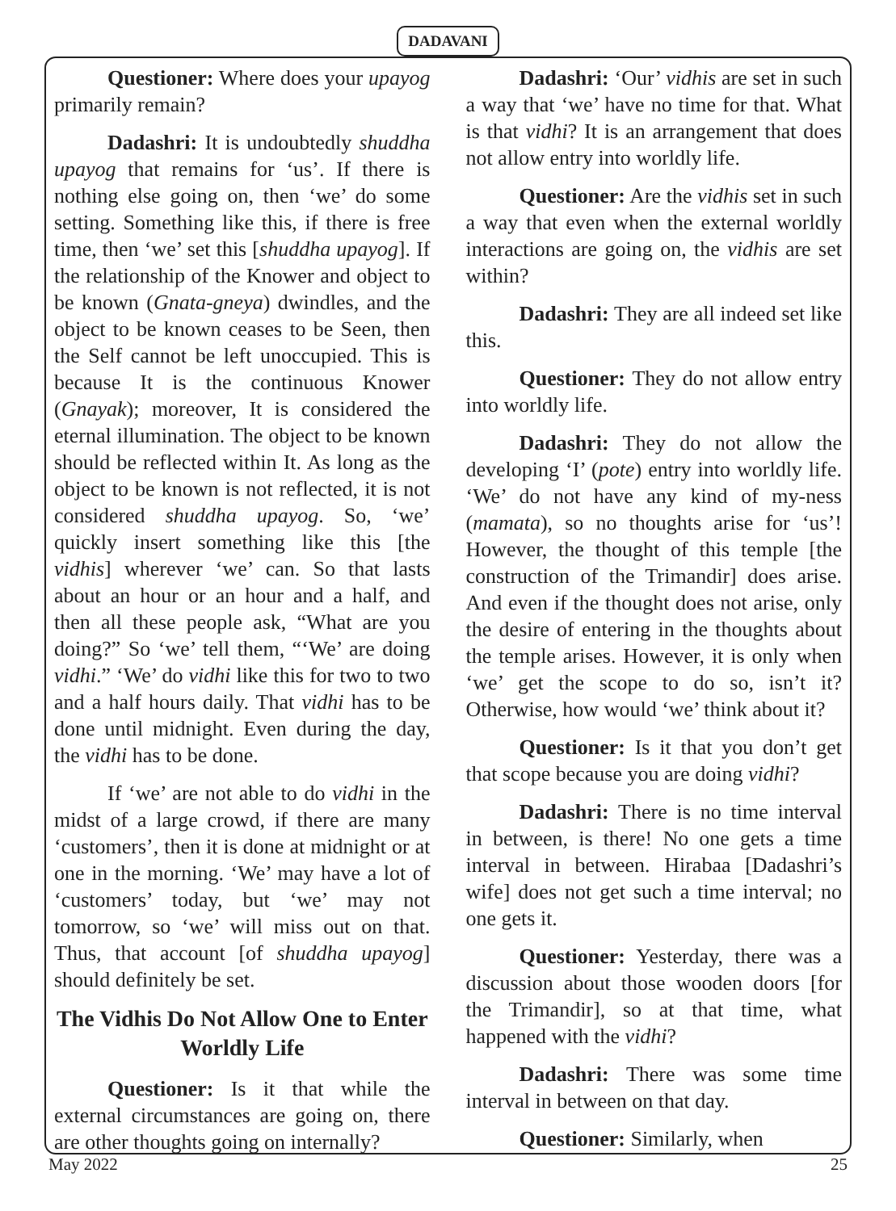DADAVANI
Questioner: Where does your upayog primarily remain?
Dadashri: It is undoubtedly shuddha upayog that remains for ‘us’. If there is nothing else going on, then ‘we’ do some setting. Something like this, if there is free time, then ‘we’ set this [shuddha upayog]. If the relationship of the Knower and object to be known (Gnata-gneya) dwindles, and the object to be known ceases to be Seen, then the Self cannot be left unoccupied. This is because It is the continuous Knower (Gnayak); moreover, It is considered the eternal illumination. The object to be known should be reflected within It. As long as the object to be known is not reflected, it is not considered shuddha upayog. So, ‘we’ quickly insert something like this [the vidhis] wherever ‘we’ can. So that lasts about an hour or an hour and a half, and then all these people ask, “What are you doing?” So ‘we’ tell them, “‘We’ are doing vidhi.” ‘We’ do vidhi like this for two to two and a half hours daily. That vidhi has to be done until midnight. Even during the day, the vidhi has to be done.
If ‘we’ are not able to do vidhi in the midst of a large crowd, if there are many ‘customers’, then it is done at midnight or at one in the morning. ‘We’ may have a lot of ‘customers’ today, but ‘we’ may not tomorrow, so ‘we’ will miss out on that. Thus, that account [of shuddha upayog] should definitely be set.
The Vidhis Do Not Allow One to Enter Worldly Life
Questioner: Is it that while the external circumstances are going on, there are other thoughts going on internally?
Dadashri: ‘Our’ vidhis are set in such a way that ‘we’ have no time for that. What is that vidhi? It is an arrangement that does not allow entry into worldly life.
Questioner: Are the vidhis set in such a way that even when the external worldly interactions are going on, the vidhis are set within?
Dadashri: They are all indeed set like this.
Questioner: They do not allow entry into worldly life.
Dadashri: They do not allow the developing ‘I’ (pote) entry into worldly life. ‘We’ do not have any kind of my-ness (mamata), so no thoughts arise for ‘us’! However, the thought of this temple [the construction of the Trimandir] does arise. And even if the thought does not arise, only the desire of entering in the thoughts about the temple arises. However, it is only when ‘we’ get the scope to do so, isn’t it? Otherwise, how would ‘we’ think about it?
Questioner: Is it that you don’t get that scope because you are doing vidhi?
Dadashri: There is no time interval in between, is there! No one gets a time interval in between. Hirabaa [Dadashri’s wife] does not get such a time interval; no one gets it.
Questioner: Yesterday, there was a discussion about those wooden doors [for the Trimandir], so at that time, what happened with the vidhi?
Dadashri: There was some time interval in between on that day.
Questioner: Similarly, when
May 2022 25